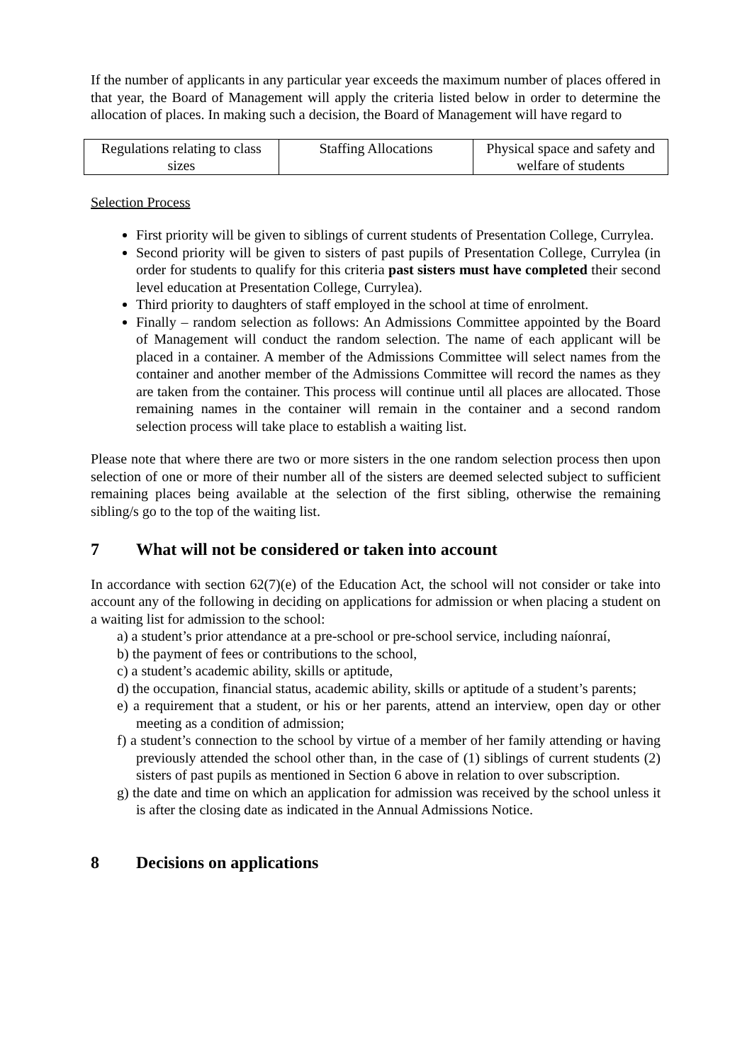If the number of applicants in any particular year exceeds the maximum number of places offered in that year, the Board of Management will apply the criteria listed below in order to determine the allocation of places. In making such a decision, the Board of Management will have regard to
| Regulations relating to class sizes | Staffing Allocations | Physical space and safety and welfare of students |
Selection Process
First priority will be given to siblings of current students of Presentation College, Currylea.
Second priority will be given to sisters of past pupils of Presentation College, Currylea (in order for students to qualify for this criteria past sisters must have completed their second level education at Presentation College, Currylea).
Third priority to daughters of staff employed in the school at time of enrolment.
Finally – random selection as follows: An Admissions Committee appointed by the Board of Management will conduct the random selection. The name of each applicant will be placed in a container. A member of the Admissions Committee will select names from the container and another member of the Admissions Committee will record the names as they are taken from the container. This process will continue until all places are allocated. Those remaining names in the container will remain in the container and a second random selection process will take place to establish a waiting list.
Please note that where there are two or more sisters in the one random selection process then upon selection of one or more of their number all of the sisters are deemed selected subject to sufficient remaining places being available at the selection of the first sibling, otherwise the remaining sibling/s go to the top of the waiting list.
7 What will not be considered or taken into account
In accordance with section 62(7)(e) of the Education Act, the school will not consider or take into account any of the following in deciding on applications for admission or when placing a student on a waiting list for admission to the school:
a) a student’s prior attendance at a pre-school or pre-school service, including naíonraí,
b) the payment of fees or contributions to the school,
c) a student’s academic ability, skills or aptitude,
d) the occupation, financial status, academic ability, skills or aptitude of a student’s parents;
e) a requirement that a student, or his or her parents, attend an interview, open day or other meeting as a condition of admission;
f) a student’s connection to the school by virtue of a member of her family attending or having previously attended the school other than, in the case of (1) siblings of current students (2) sisters of past pupils as mentioned in Section 6 above in relation to over subscription.
g) the date and time on which an application for admission was received by the school unless it is after the closing date as indicated in the Annual Admissions Notice.
8 Decisions on applications